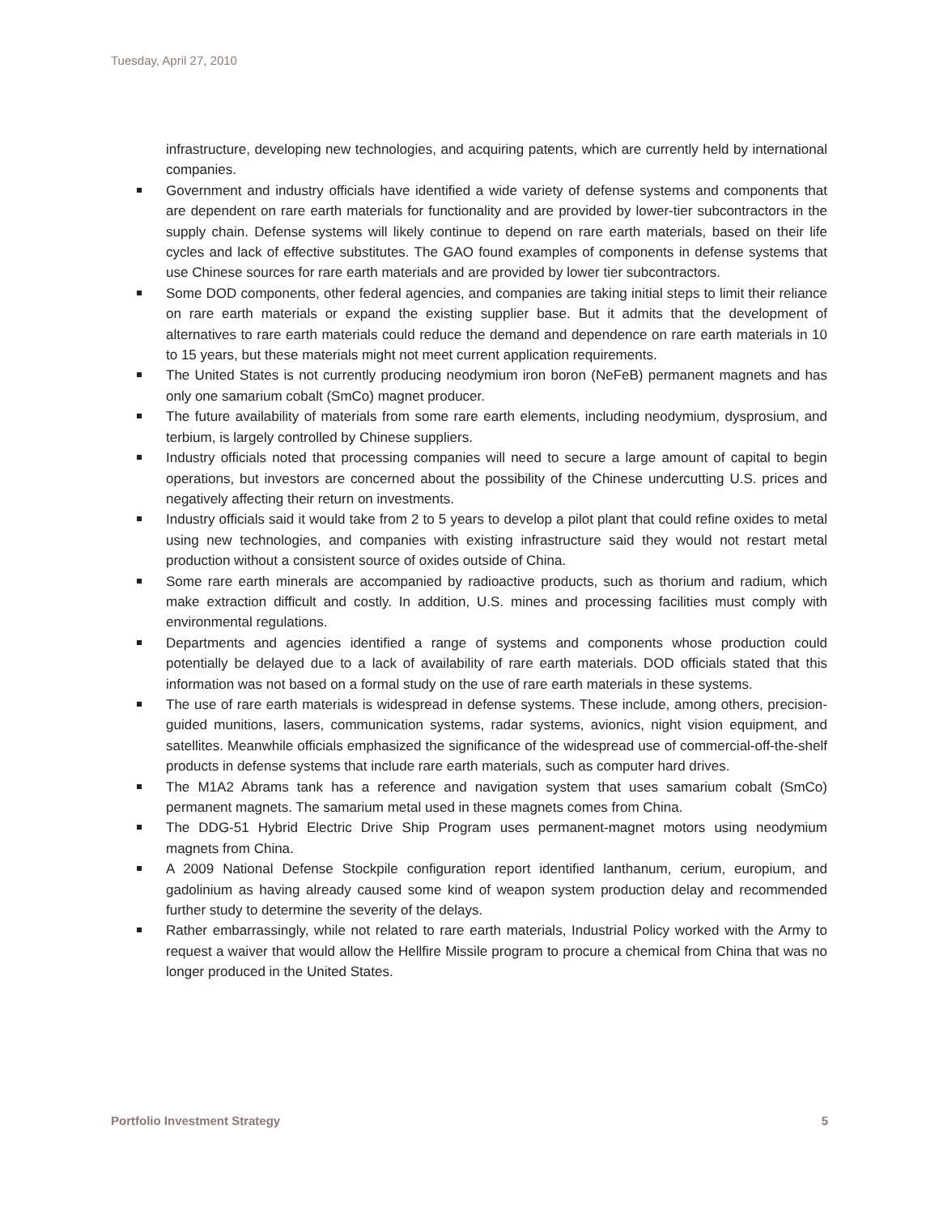Tuesday, April 27, 2010
infrastructure, developing new technologies, and acquiring patents, which are currently held by international companies.
Government and industry officials have identified a wide variety of defense systems and components that are dependent on rare earth materials for functionality and are provided by lower-tier subcontractors in the supply chain. Defense systems will likely continue to depend on rare earth materials, based on their life cycles and lack of effective substitutes. The GAO found examples of components in defense systems that use Chinese sources for rare earth materials and are provided by lower tier subcontractors.
Some DOD components, other federal agencies, and companies are taking initial steps to limit their reliance on rare earth materials or expand the existing supplier base. But it admits that the development of alternatives to rare earth materials could reduce the demand and dependence on rare earth materials in 10 to 15 years, but these materials might not meet current application requirements.
The United States is not currently producing neodymium iron boron (NeFeB) permanent magnets and has only one samarium cobalt (SmCo) magnet producer.
The future availability of materials from some rare earth elements, including neodymium, dysprosium, and terbium, is largely controlled by Chinese suppliers.
Industry officials noted that processing companies will need to secure a large amount of capital to begin operations, but investors are concerned about the possibility of the Chinese undercutting U.S. prices and negatively affecting their return on investments.
Industry officials said it would take from 2 to 5 years to develop a pilot plant that could refine oxides to metal using new technologies, and companies with existing infrastructure said they would not restart metal production without a consistent source of oxides outside of China.
Some rare earth minerals are accompanied by radioactive products, such as thorium and radium, which make extraction difficult and costly. In addition, U.S. mines and processing facilities must comply with environmental regulations.
Departments and agencies identified a range of systems and components whose production could potentially be delayed due to a lack of availability of rare earth materials. DOD officials stated that this information was not based on a formal study on the use of rare earth materials in these systems.
The use of rare earth materials is widespread in defense systems. These include, among others, precision-guided munitions, lasers, communication systems, radar systems, avionics, night vision equipment, and satellites. Meanwhile officials emphasized the significance of the widespread use of commercial-off-the-shelf products in defense systems that include rare earth materials, such as computer hard drives.
The M1A2 Abrams tank has a reference and navigation system that uses samarium cobalt (SmCo) permanent magnets. The samarium metal used in these magnets comes from China.
The DDG-51 Hybrid Electric Drive Ship Program uses permanent-magnet motors using neodymium magnets from China.
A 2009 National Defense Stockpile configuration report identified lanthanum, cerium, europium, and gadolinium as having already caused some kind of weapon system production delay and recommended further study to determine the severity of the delays.
Rather embarrassingly, while not related to rare earth materials, Industrial Policy worked with the Army to request a waiver that would allow the Hellfire Missile program to procure a chemical from China that was no longer produced in the United States.
Portfolio Investment Strategy 5